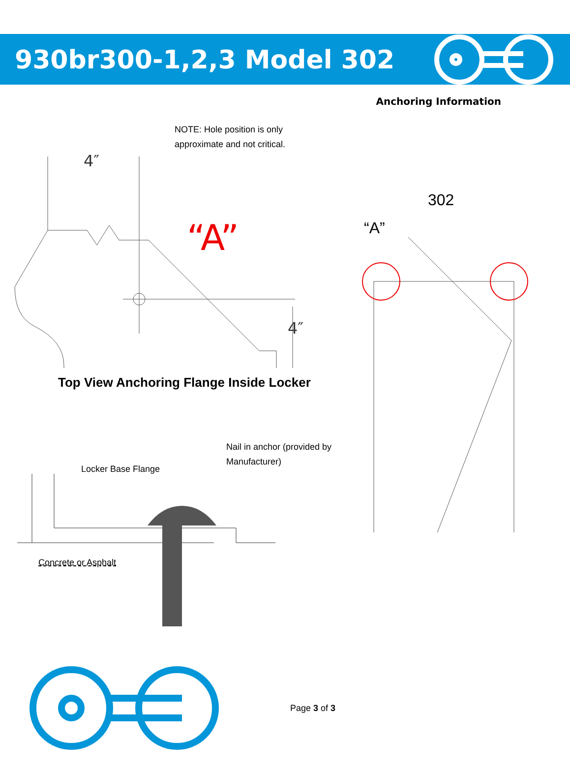930br300-1,2,3 Model 302
Anchoring Information
NOTE: Hole position is only
approximate and not critical.
4″
“A”
4″
Top View Anchoring Flange Inside Locker
Nail in anchor (provided by
Manufacturer)
Locker Base Flange
Concrete or Asphalt
302
“A”
Page 3 of 3